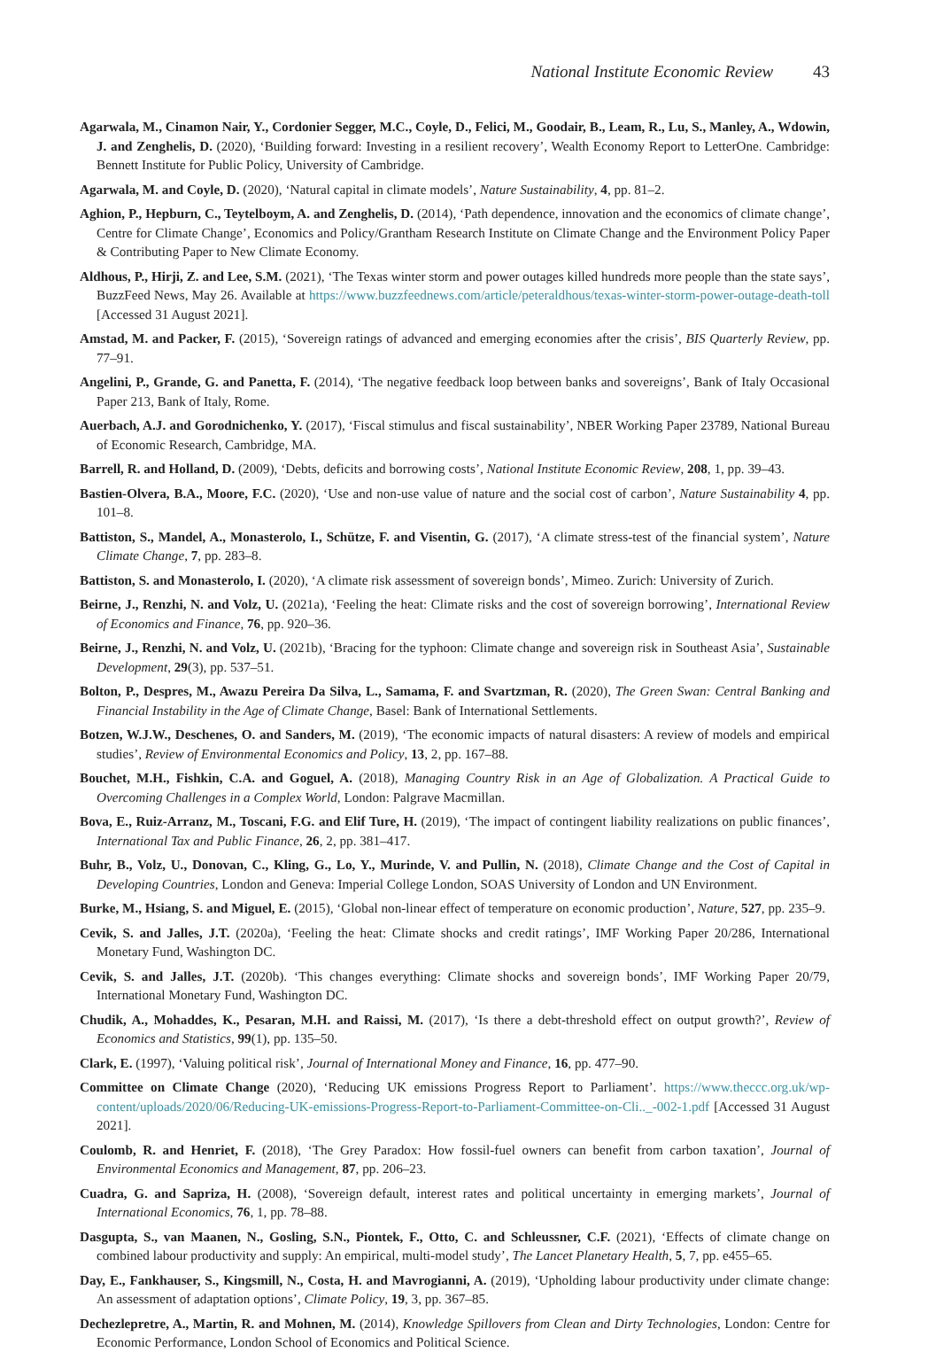National Institute Economic Review 43
Agarwala, M., Cinamon Nair, Y., Cordonier Segger, M.C., Coyle, D., Felici, M., Goodair, B., Leam, R., Lu, S., Manley, A., Wdowin, J. and Zenghelis, D. (2020), ‘Building forward: Investing in a resilient recovery’, Wealth Economy Report to LetterOne. Cambridge: Bennett Institute for Public Policy, University of Cambridge.
Agarwala, M. and Coyle, D. (2020), ‘Natural capital in climate models’, Nature Sustainability, 4, pp. 81–2.
Aghion, P., Hepburn, C., Teytelboym, A. and Zenghelis, D. (2014), ‘Path dependence, innovation and the economics of climate change’, Centre for Climate Change’, Economics and Policy/Grantham Research Institute on Climate Change and the Environment Policy Paper & Contributing Paper to New Climate Economy.
Aldhous, P., Hirji, Z. and Lee, S.M. (2021), ‘The Texas winter storm and power outages killed hundreds more people than the state says’, BuzzFeed News, May 26. Available at https://www.buzzfeednews.com/article/peteraldhous/texas-winter-storm-power-outage-death-toll [Accessed 31 August 2021].
Amstad, M. and Packer, F. (2015), ‘Sovereign ratings of advanced and emerging economies after the crisis’, BIS Quarterly Review, pp. 77–91.
Angelini, P., Grande, G. and Panetta, F. (2014), ‘The negative feedback loop between banks and sovereigns’, Bank of Italy Occasional Paper 213, Bank of Italy, Rome.
Auerbach, A.J. and Gorodnichenko, Y. (2017), ‘Fiscal stimulus and fiscal sustainability’, NBER Working Paper 23789, National Bureau of Economic Research, Cambridge, MA.
Barrell, R. and Holland, D. (2009), ‘Debts, deficits and borrowing costs’, National Institute Economic Review, 208, 1, pp. 39–43.
Bastien-Olvera, B.A., Moore, F.C. (2020), ‘Use and non-use value of nature and the social cost of carbon’, Nature Sustainability 4, pp. 101–8.
Battiston, S., Mandel, A., Monasterolo, I., Schütze, F. and Visentin, G. (2017), ‘A climate stress-test of the financial system’, Nature Climate Change, 7, pp. 283–8.
Battiston, S. and Monasterolo, I. (2020), ‘A climate risk assessment of sovereign bonds’, Mimeo. Zurich: University of Zurich.
Beirne, J., Renzhi, N. and Volz, U. (2021a), ‘Feeling the heat: Climate risks and the cost of sovereign borrowing’, International Review of Economics and Finance, 76, pp. 920–36.
Beirne, J., Renzhi, N. and Volz, U. (2021b), ‘Bracing for the typhoon: Climate change and sovereign risk in Southeast Asia’, Sustainable Development, 29(3), pp. 537–51.
Bolton, P., Despres, M., Awazu Pereira Da Silva, L., Samama, F. and Svartzman, R. (2020), The Green Swan: Central Banking and Financial Instability in the Age of Climate Change, Basel: Bank of International Settlements.
Botzen, W.J.W., Deschenes, O. and Sanders, M. (2019), ‘The economic impacts of natural disasters: A review of models and empirical studies’, Review of Environmental Economics and Policy, 13, 2, pp. 167–88.
Bouchet, M.H., Fishkin, C.A. and Goguel, A. (2018), Managing Country Risk in an Age of Globalization. A Practical Guide to Overcoming Challenges in a Complex World, London: Palgrave Macmillan.
Bova, E., Ruiz-Arranz, M., Toscani, F.G. and Elif Ture, H. (2019), ‘The impact of contingent liability realizations on public finances’, International Tax and Public Finance, 26, 2, pp. 381–417.
Buhr, B., Volz, U., Donovan, C., Kling, G., Lo, Y., Murinde, V. and Pullin, N. (2018), Climate Change and the Cost of Capital in Developing Countries, London and Geneva: Imperial College London, SOAS University of London and UN Environment.
Burke, M., Hsiang, S. and Miguel, E. (2015), ‘Global non-linear effect of temperature on economic production’, Nature, 527, pp. 235–9.
Cevik, S. and Jalles, J.T. (2020a), ‘Feeling the heat: Climate shocks and credit ratings’, IMF Working Paper 20/286, International Monetary Fund, Washington DC.
Cevik, S. and Jalles, J.T. (2020b). ‘This changes everything: Climate shocks and sovereign bonds’, IMF Working Paper 20/79, International Monetary Fund, Washington DC.
Chudik, A., Mohaddes, K., Pesaran, M.H. and Raissi, M. (2017), ‘Is there a debt-threshold effect on output growth?’, Review of Economics and Statistics, 99(1), pp. 135–50.
Clark, E. (1997), ‘Valuing political risk’, Journal of International Money and Finance, 16, pp. 477–90.
Committee on Climate Change (2020), ‘Reducing UK emissions Progress Report to Parliament’. https://www.theccc.org.uk/wp-content/uploads/2020/06/Reducing-UK-emissions-Progress-Report-to-Parliament-Committee-on-Cli.._-002-1.pdf [Accessed 31 August 2021].
Coulomb, R. and Henriet, F. (2018), ‘The Grey Paradox: How fossil-fuel owners can benefit from carbon taxation’, Journal of Environmental Economics and Management, 87, pp. 206–23.
Cuadra, G. and Sapriza, H. (2008), ‘Sovereign default, interest rates and political uncertainty in emerging markets’, Journal of International Economics, 76, 1, pp. 78–88.
Dasgupta, S., van Maanen, N., Gosling, S.N., Piontek, F., Otto, C. and Schleussner, C.F. (2021), ‘Effects of climate change on combined labour productivity and supply: An empirical, multi-model study’, The Lancet Planetary Health, 5, 7, pp. e455–65.
Day, E., Fankhauser, S., Kingsmill, N., Costa, H. and Mavrogianni, A. (2019), ‘Upholding labour productivity under climate change: An assessment of adaptation options’, Climate Policy, 19, 3, pp. 367–85.
Dechezlepretre, A., Martin, R. and Mohnen, M. (2014), Knowledge Spillovers from Clean and Dirty Technologies, London: Centre for Economic Performance, London School of Economics and Political Science.